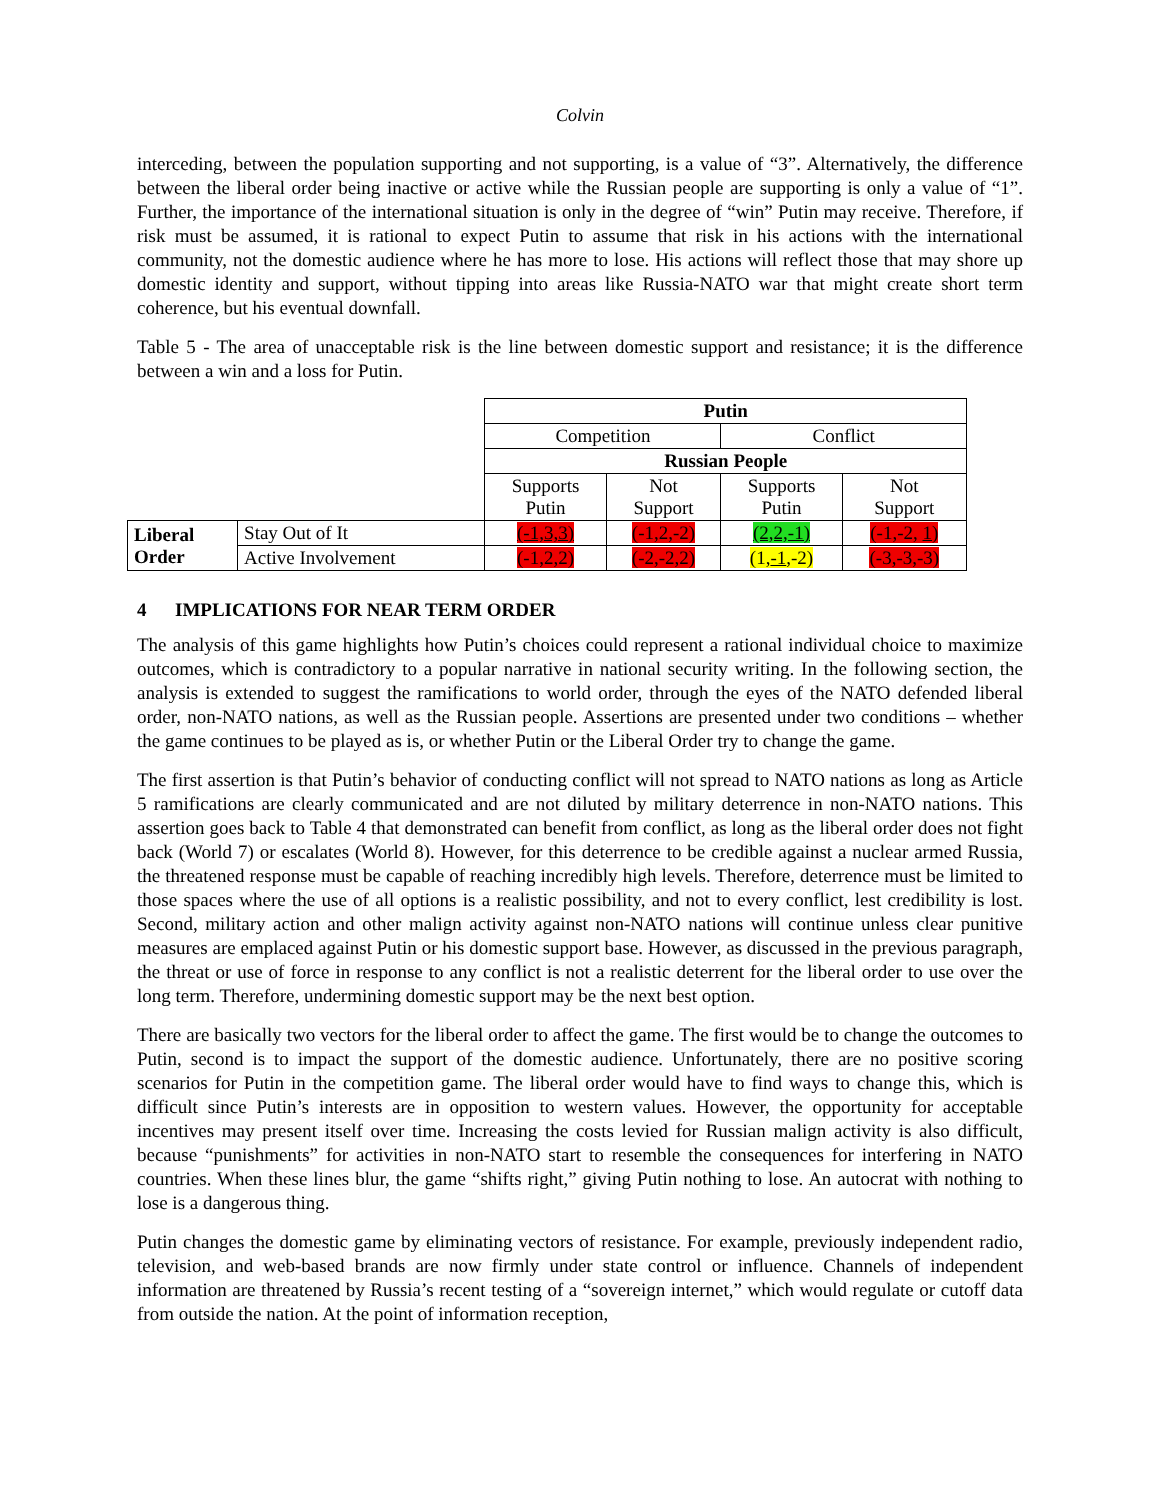Colvin
interceding, between the population supporting and not supporting, is a value of “3”. Alternatively, the difference between the liberal order being inactive or active while the Russian people are supporting is only a value of “1”. Further, the importance of the international situation is only in the degree of “win” Putin may receive. Therefore, if risk must be assumed, it is rational to expect Putin to assume that risk in his actions with the international community, not the domestic audience where he has more to lose. His actions will reflect those that may shore up domestic identity and support, without tipping into areas like Russia-NATO war that might create short term coherence, but his eventual downfall.
Table 5 - The area of unacceptable risk is the line between domestic support and resistance; it is the difference between a win and a loss for Putin.
| | | Putin | | | |
| | | Competition | | Conflict | |
| | | Russian People | | | |
| | | Supports Putin | Not Support | Supports Putin | Not Support |
| Liberal Order | Stay Out of It | (-1,3,3) | (-1,2,-2) | (2,2,-1) | (-1,-2, 1 ) |
| | Active Involvement | (-1,2,2) | (-2,-2,2) | (1, -1 ,-2) | (-3,-3,-3) |
4 IMPLICATIONS FOR NEAR TERM ORDER
The analysis of this game highlights how Putin’s choices could represent a rational individual choice to maximize outcomes, which is contradictory to a popular narrative in national security writing. In the following section, the analysis is extended to suggest the ramifications to world order, through the eyes of the NATO defended liberal order, non-NATO nations, as well as the Russian people. Assertions are presented under two conditions – whether the game continues to be played as is, or whether Putin or the Liberal Order try to change the game.
The first assertion is that Putin’s behavior of conducting conflict will not spread to NATO nations as long as Article 5 ramifications are clearly communicated and are not diluted by military deterrence in non-NATO nations. This assertion goes back to Table 4 that demonstrated can benefit from conflict, as long as the liberal order does not fight back (World 7) or escalates (World 8). However, for this deterrence to be credible against a nuclear armed Russia, the threatened response must be capable of reaching incredibly high levels. Therefore, deterrence must be limited to those spaces where the use of all options is a realistic possibility, and not to every conflict, lest credibility is lost. Second, military action and other malign activity against non-NATO nations will continue unless clear punitive measures are emplaced against Putin or his domestic support base. However, as discussed in the previous paragraph, the threat or use of force in response to any conflict is not a realistic deterrent for the liberal order to use over the long term. Therefore, undermining domestic support may be the next best option.
There are basically two vectors for the liberal order to affect the game. The first would be to change the outcomes to Putin, second is to impact the support of the domestic audience. Unfortunately, there are no positive scoring scenarios for Putin in the competition game. The liberal order would have to find ways to change this, which is difficult since Putin’s interests are in opposition to western values. However, the opportunity for acceptable incentives may present itself over time. Increasing the costs levied for Russian malign activity is also difficult, because “punishments” for activities in non-NATO start to resemble the consequences for interfering in NATO countries. When these lines blur, the game “shifts right,” giving Putin nothing to lose. An autocrat with nothing to lose is a dangerous thing.
Putin changes the domestic game by eliminating vectors of resistance. For example, previously independent radio, television, and web-based brands are now firmly under state control or influence. Channels of independent information are threatened by Russia’s recent testing of a “sovereign internet,” which would regulate or cutoff data from outside the nation. At the point of information reception,